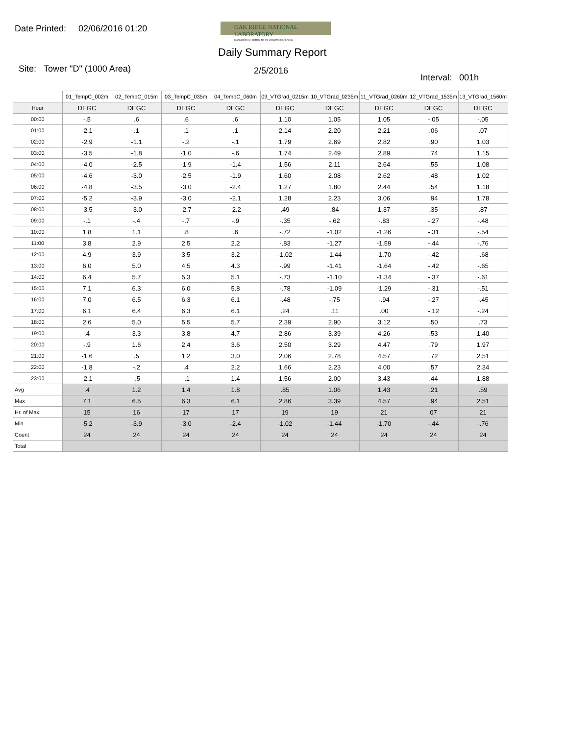Date Printed: 02/06/2016 01:20
OAK RIDGE NATIONAL LABORATORY
Managed by UT-Battelle for the Department of Energy
Daily Summary Report
Site: Tower "D" (1000 Area)
2/5/2016
Interval: 001h
| | 01_TempC_002m | 02_TempC_015m | 03_TempC_035m | 04_TempC_060m | 09_VTGrad_0215m | 10_VTGrad_0235m | 11_VTGrad_0260m | 12_VTGrad_1535m | 13_VTGrad_1560m |
| --- | --- | --- | --- | --- | --- | --- | --- | --- | --- |
| Hour | DEGC | DEGC | DEGC | DEGC | DEGC | DEGC | DEGC | DEGC | DEGC |
| 00:00 | -.5 | .6 | .6 | .6 | 1.10 | 1.05 | 1.05 | -.05 | -.05 |
| 01:00 | -2.1 | .1 | .1 | .1 | 2.14 | 2.20 | 2.21 | .06 | .07 |
| 02:00 | -2.9 | -1.1 | -.2 | -.1 | 1.79 | 2.69 | 2.82 | .90 | 1.03 |
| 03:00 | -3.5 | -1.8 | -1.0 | -.6 | 1.74 | 2.49 | 2.89 | .74 | 1.15 |
| 04:00 | -4.0 | -2.5 | -1.9 | -1.4 | 1.56 | 2.11 | 2.64 | .55 | 1.08 |
| 05:00 | -4.6 | -3.0 | -2.5 | -1.9 | 1.60 | 2.08 | 2.62 | .48 | 1.02 |
| 06:00 | -4.8 | -3.5 | -3.0 | -2.4 | 1.27 | 1.80 | 2.44 | .54 | 1.18 |
| 07:00 | -5.2 | -3.9 | -3.0 | -2.1 | 1.28 | 2.23 | 3.06 | .94 | 1.78 |
| 08:00 | -3.5 | -3.0 | -2.7 | -2.2 | .49 | .84 | 1.37 | .35 | .87 |
| 09:00 | -.1 | -.4 | -.7 | -.9 | -.35 | -.62 | -.83 | -.27 | -.48 |
| 10:00 | 1.8 | 1.1 | .8 | .6 | -.72 | -1.02 | -1.26 | -.31 | -.54 |
| 11:00 | 3.8 | 2.9 | 2.5 | 2.2 | -.83 | -1.27 | -1.59 | -.44 | -.76 |
| 12:00 | 4.9 | 3.9 | 3.5 | 3.2 | -1.02 | -1.44 | -1.70 | -.42 | -.68 |
| 13:00 | 6.0 | 5.0 | 4.5 | 4.3 | -.99 | -1.41 | -1.64 | -.42 | -.65 |
| 14:00 | 6.4 | 5.7 | 5.3 | 5.1 | -.73 | -1.10 | -1.34 | -.37 | -.61 |
| 15:00 | 7.1 | 6.3 | 6.0 | 5.8 | -.78 | -1.09 | -1.29 | -.31 | -.51 |
| 16:00 | 7.0 | 6.5 | 6.3 | 6.1 | -.48 | -.75 | -.94 | -.27 | -.45 |
| 17:00 | 6.1 | 6.4 | 6.3 | 6.1 | .24 | .11 | .00 | -.12 | -.24 |
| 18:00 | 2.6 | 5.0 | 5.5 | 5.7 | 2.39 | 2.90 | 3.12 | .50 | .73 |
| 19:00 | .4 | 3.3 | 3.8 | 4.7 | 2.86 | 3.39 | 4.26 | .53 | 1.40 |
| 20:00 | -.9 | 1.6 | 2.4 | 3.6 | 2.50 | 3.29 | 4.47 | .79 | 1.97 |
| 21:00 | -1.6 | .5 | 1.2 | 3.0 | 2.06 | 2.78 | 4.57 | .72 | 2.51 |
| 22:00 | -1.8 | -.2 | .4 | 2.2 | 1.66 | 2.23 | 4.00 | .57 | 2.34 |
| 23:00 | -2.1 | -.5 | -.1 | 1.4 | 1.56 | 2.00 | 3.43 | .44 | 1.88 |
| Avg | .4 | 1.2 | 1.4 | 1.8 | .85 | 1.06 | 1.43 | .21 | .59 |
| Max | 7.1 | 6.5 | 6.3 | 6.1 | 2.86 | 3.39 | 4.57 | .94 | 2.51 |
| Hr. of Max | 15 | 16 | 17 | 17 | 19 | 19 | 21 | 07 | 21 |
| Min | -5.2 | -3.9 | -3.0 | -2.4 | -1.02 | -1.44 | -1.70 | -.44 | -.76 |
| Count | 24 | 24 | 24 | 24 | 24 | 24 | 24 | 24 | 24 |
| Total | | | | | | | | | |